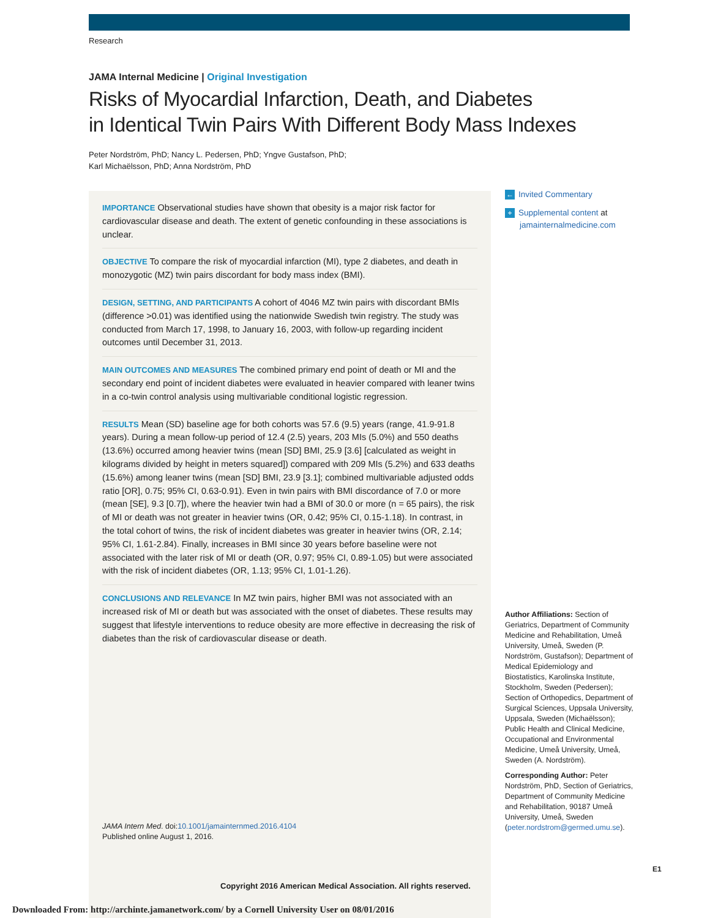Research
JAMA Internal Medicine | Original Investigation
Risks of Myocardial Infarction, Death, and Diabetes
in Identical Twin Pairs With Different Body Mass Indexes
Peter Nordström, PhD; Nancy L. Pedersen, PhD; Yngve Gustafson, PhD;
Karl Michaëlsson, PhD; Anna Nordström, PhD
IMPORTANCE Observational studies have shown that obesity is a major risk factor for cardiovascular disease and death. The extent of genetic confounding in these associations is unclear.
OBJECTIVE To compare the risk of myocardial infarction (MI), type 2 diabetes, and death in monozygotic (MZ) twin pairs discordant for body mass index (BMI).
DESIGN, SETTING, AND PARTICIPANTS A cohort of 4046 MZ twin pairs with discordant BMIs (difference >0.01) was identified using the nationwide Swedish twin registry. The study was conducted from March 17, 1998, to January 16, 2003, with follow-up regarding incident outcomes until December 31, 2013.
MAIN OUTCOMES AND MEASURES The combined primary end point of death or MI and the secondary end point of incident diabetes were evaluated in heavier compared with leaner twins in a co-twin control analysis using multivariable conditional logistic regression.
RESULTS Mean (SD) baseline age for both cohorts was 57.6 (9.5) years (range, 41.9-91.8 years). During a mean follow-up period of 12.4 (2.5) years, 203 MIs (5.0%) and 550 deaths (13.6%) occurred among heavier twins (mean [SD] BMI, 25.9 [3.6] [calculated as weight in kilograms divided by height in meters squared]) compared with 209 MIs (5.2%) and 633 deaths (15.6%) among leaner twins (mean [SD] BMI, 23.9 [3.1]; combined multivariable adjusted odds ratio [OR], 0.75; 95% CI, 0.63-0.91). Even in twin pairs with BMI discordance of 7.0 or more (mean [SE], 9.3 [0.7]), where the heavier twin had a BMI of 30.0 or more (n = 65 pairs), the risk of MI or death was not greater in heavier twins (OR, 0.42; 95% CI, 0.15-1.18). In contrast, in the total cohort of twins, the risk of incident diabetes was greater in heavier twins (OR, 2.14; 95% CI, 1.61-2.84). Finally, increases in BMI since 30 years before baseline were not associated with the later risk of MI or death (OR, 0.97; 95% CI, 0.89-1.05) but were associated with the risk of incident diabetes (OR, 1.13; 95% CI, 1.01-1.26).
CONCLUSIONS AND RELEVANCE In MZ twin pairs, higher BMI was not associated with an increased risk of MI or death but was associated with the onset of diabetes. These results may suggest that lifestyle interventions to reduce obesity are more effective in decreasing the risk of diabetes than the risk of cardiovascular disease or death.
JAMA Intern Med. doi:10.1001/jamainternmed.2016.4104
Published online August 1, 2016.
Copyright 2016 American Medical Association. All rights reserved.
← Invited Commentary
+ Supplemental content at
jamainternalmedicine.com
Author Affiliations: Section of Geriatrics, Department of Community Medicine and Rehabilitation, Umeå University, Umeå, Sweden (P. Nordström, Gustafson); Department of Medical Epidemiology and Biostatistics, Karolinska Institute, Stockholm, Sweden (Pedersen); Section of Orthopedics, Department of Surgical Sciences, Uppsala University, Uppsala, Sweden (Michaëlsson); Public Health and Clinical Medicine, Occupational and Environmental Medicine, Umeå University, Umeå, Sweden (A. Nordström).
Corresponding Author: Peter Nordström, PhD, Section of Geriatrics, Department of Community Medicine and Rehabilitation, 90187 Umeå University, Umeå, Sweden (peter.nordstrom@germed.umu.se).
E1
Downloaded From: http://archinte.jamanetwork.com/ by a Cornell University User on 08/01/2016